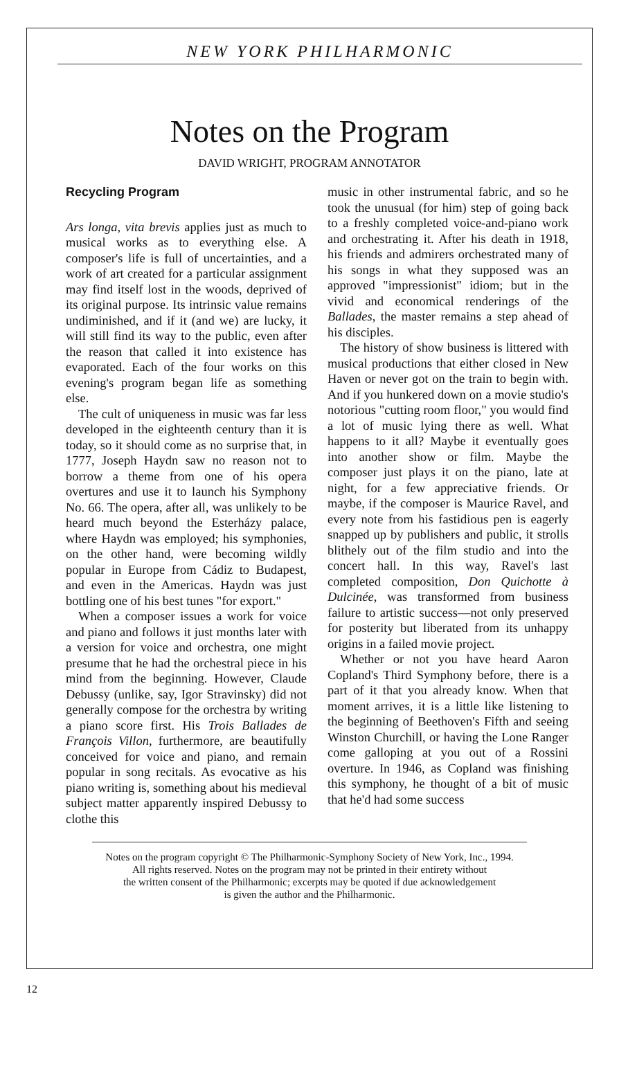NEW YORK PHILHARMONIC
Notes on the Program
DAVID WRIGHT, PROGRAM ANNOTATOR
Recycling Program
Ars longa, vita brevis applies just as much to musical works as to everything else. A composer's life is full of uncertainties, and a work of art created for a particular assignment may find itself lost in the woods, deprived of its original purpose. Its intrinsic value remains undiminished, and if it (and we) are lucky, it will still find its way to the public, even after the reason that called it into existence has evaporated. Each of the four works on this evening's program began life as something else.
The cult of uniqueness in music was far less developed in the eighteenth century than it is today, so it should come as no surprise that, in 1777, Joseph Haydn saw no reason not to borrow a theme from one of his opera overtures and use it to launch his Symphony No. 66. The opera, after all, was unlikely to be heard much beyond the Esterházy palace, where Haydn was employed; his symphonies, on the other hand, were becoming wildly popular in Europe from Cádiz to Budapest, and even in the Americas. Haydn was just bottling one of his best tunes "for export."
When a composer issues a work for voice and piano and follows it just months later with a version for voice and orchestra, one might presume that he had the orchestral piece in his mind from the beginning. However, Claude Debussy (unlike, say, Igor Stravinsky) did not generally compose for the orchestra by writing a piano score first. His Trois Ballades de François Villon, furthermore, are beautifully conceived for voice and piano, and remain popular in song recitals. As evocative as his piano writing is, something about his medieval subject matter apparently inspired Debussy to clothe this
music in other instrumental fabric, and so he took the unusual (for him) step of going back to a freshly completed voice-and-piano work and orchestrating it. After his death in 1918, his friends and admirers orchestrated many of his songs in what they supposed was an approved "impressionist" idiom; but in the vivid and economical renderings of the Ballades, the master remains a step ahead of his disciples.
The history of show business is littered with musical productions that either closed in New Haven or never got on the train to begin with. And if you hunkered down on a movie studio's notorious "cutting room floor," you would find a lot of music lying there as well. What happens to it all? Maybe it eventually goes into another show or film. Maybe the composer just plays it on the piano, late at night, for a few appreciative friends. Or maybe, if the composer is Maurice Ravel, and every note from his fastidious pen is eagerly snapped up by publishers and public, it strolls blithely out of the film studio and into the concert hall. In this way, Ravel's last completed composition, Don Quichotte à Dulcinée, was transformed from business failure to artistic success—not only preserved for posterity but liberated from its unhappy origins in a failed movie project.
Whether or not you have heard Aaron Copland's Third Symphony before, there is a part of it that you already know. When that moment arrives, it is a little like listening to the beginning of Beethoven's Fifth and seeing Winston Churchill, or having the Lone Ranger come galloping at you out of a Rossini overture. In 1946, as Copland was finishing this symphony, he thought of a bit of music that he'd had some success
Notes on the program copyright © The Philharmonic-Symphony Society of New York, Inc., 1994.
All rights reserved. Notes on the program may not be printed in their entirety without
the written consent of the Philharmonic; excerpts may be quoted if due acknowledgement
is given the author and the Philharmonic.
12